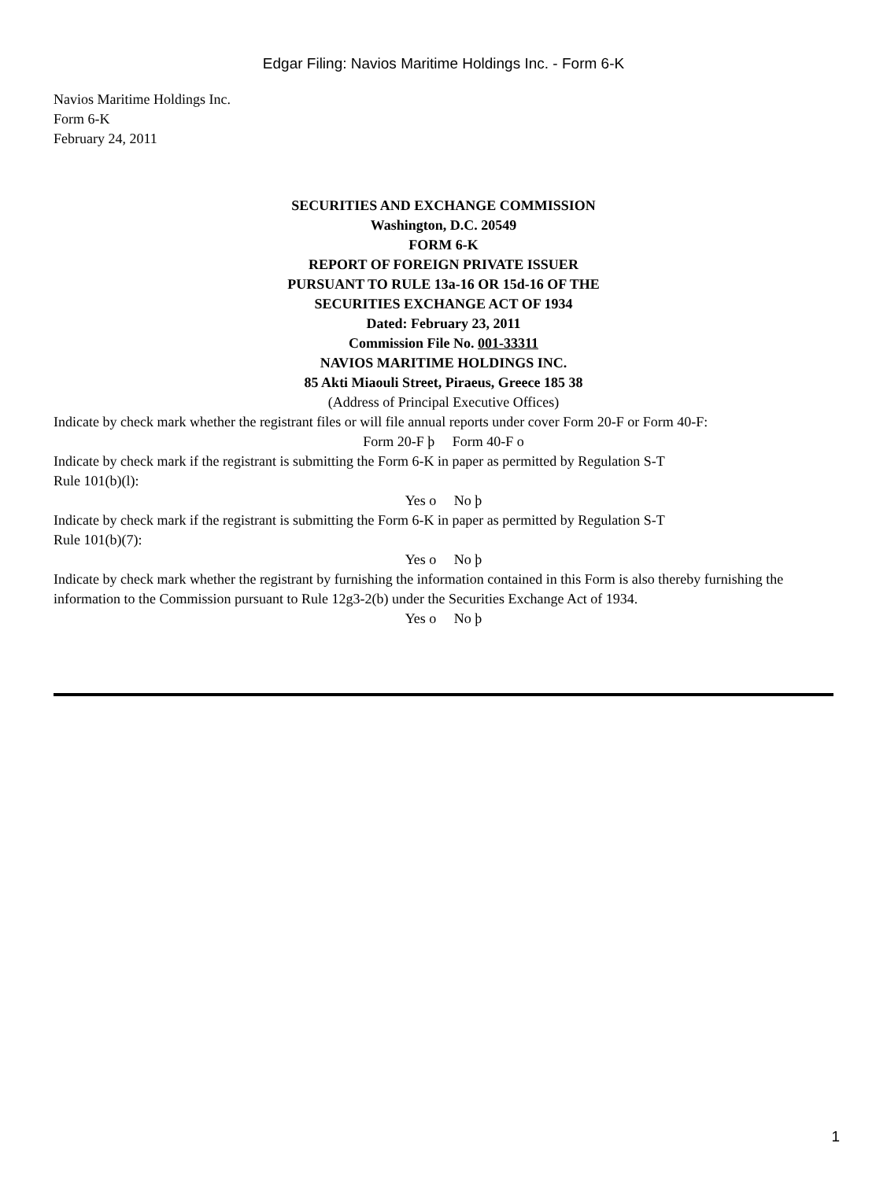Edgar Filing: Navios Maritime Holdings Inc. - Form 6-K
Navios Maritime Holdings Inc.
Form 6-K
February 24, 2011
SECURITIES AND EXCHANGE COMMISSION
Washington, D.C. 20549
FORM 6-K
REPORT OF FOREIGN PRIVATE ISSUER
PURSUANT TO RULE 13a-16 OR 15d-16 OF THE
SECURITIES EXCHANGE ACT OF 1934
Dated: February 23, 2011
Commission File No. 001-33311
NAVIOS MARITIME HOLDINGS INC.
85 Akti Miaouli Street, Piraeus, Greece 185 38
(Address of Principal Executive Offices)
Indicate by check mark whether the registrant files or will file annual reports under cover Form 20-F or Form 40-F:
Form 20-F þ Form 40-F o
Indicate by check mark if the registrant is submitting the Form 6-K in paper as permitted by Regulation S-T
Rule 101(b)(l):
Yes o No þ
Indicate by check mark if the registrant is submitting the Form 6-K in paper as permitted by Regulation S-T
Rule 101(b)(7):
Yes o No þ
Indicate by check mark whether the registrant by furnishing the information contained in this Form is also thereby furnishing the information to the Commission pursuant to Rule 12g3-2(b) under the Securities Exchange Act of 1934.
Yes o No þ
1